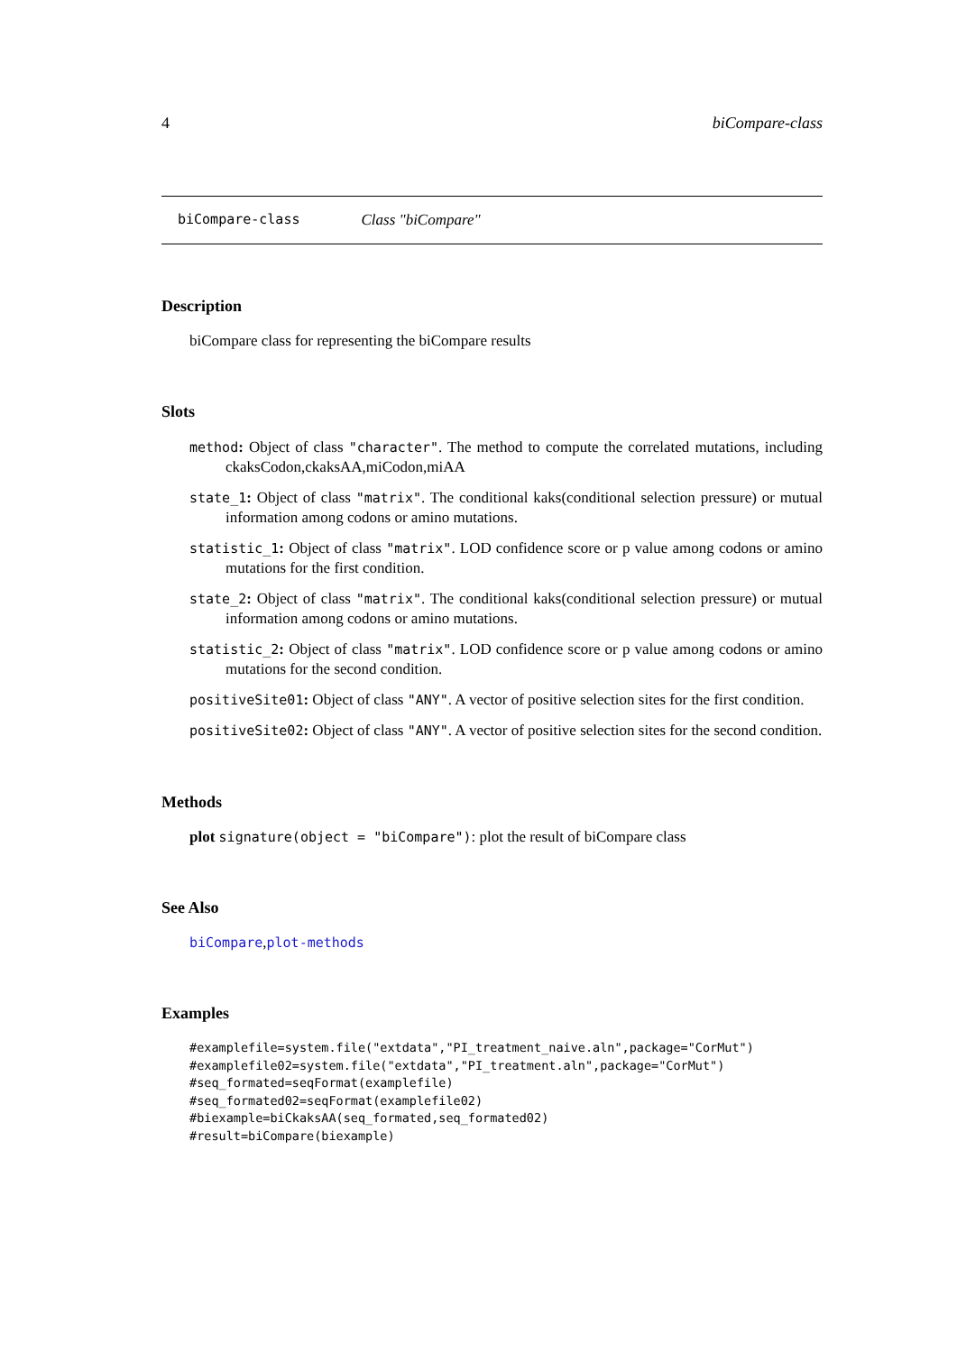4 biCompare-class
biCompare-class Class "biCompare"
Description
biCompare class for representing the biCompare results
Slots
method: Object of class "character". The method to compute the correlated mutations, including ckaksCodon,ckaksAA,miCodon,miAA
state_1: Object of class "matrix". The conditional kaks(conditional selection pressure) or mutual information among codons or amino mutations.
statistic_1: Object of class "matrix". LOD confidence score or p value among codons or amino mutations for the first condition.
state_2: Object of class "matrix". The conditional kaks(conditional selection pressure) or mutual information among codons or amino mutations.
statistic_2: Object of class "matrix". LOD confidence score or p value among codons or amino mutations for the second condition.
positiveSite01: Object of class "ANY". A vector of positive selection sites for the first condition.
positiveSite02: Object of class "ANY". A vector of positive selection sites for the second condition.
Methods
plot signature(object = "biCompare"): plot the result of biCompare class
See Also
biCompare,plot-methods
Examples
#examplefile=system.file("extdata","PI_treatment_naive.aln",package="CorMut")
#examplefile02=system.file("extdata","PI_treatment.aln",package="CorMut")
#seq_formated=seqFormat(examplefile)
#seq_formated02=seqFormat(examplefile02)
#biexample=biCkaksAA(seq_formated,seq_formated02)
#result=biCompare(biexample)